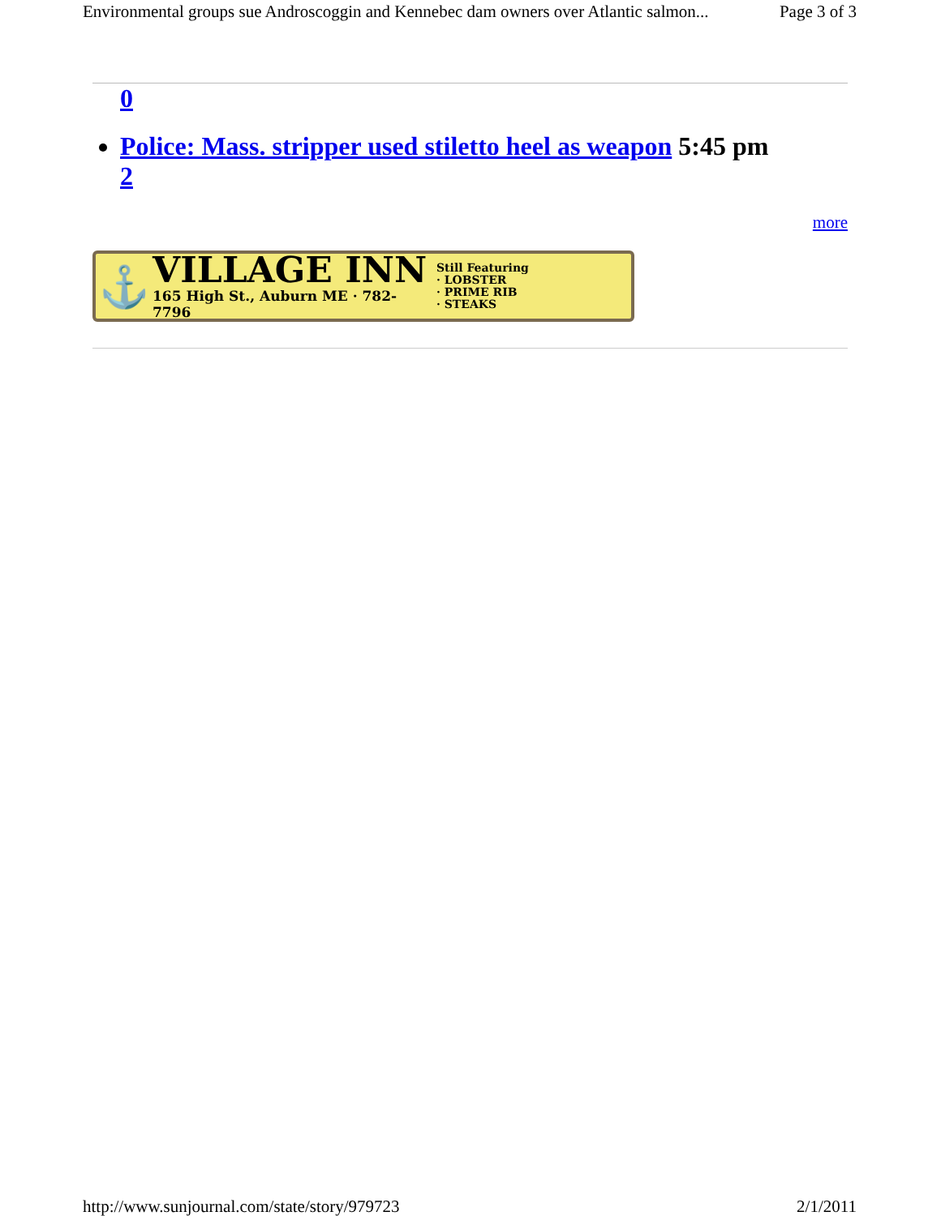Environmental groups sue Androscoggin and Kennebec dam owners over Atlantic salmon... Page 3 of 3
0
Police: Mass. stripper used stiletto heel as weapon 5:45 pm
2
more
⚓
VILLAGE INN
165 High St., Auburn ME · 782-7796
Still Featuring
· LOBSTER
· PRIME RIB
· STEAKS
http://www.sunjournal.com/state/story/979723 2/1/2011